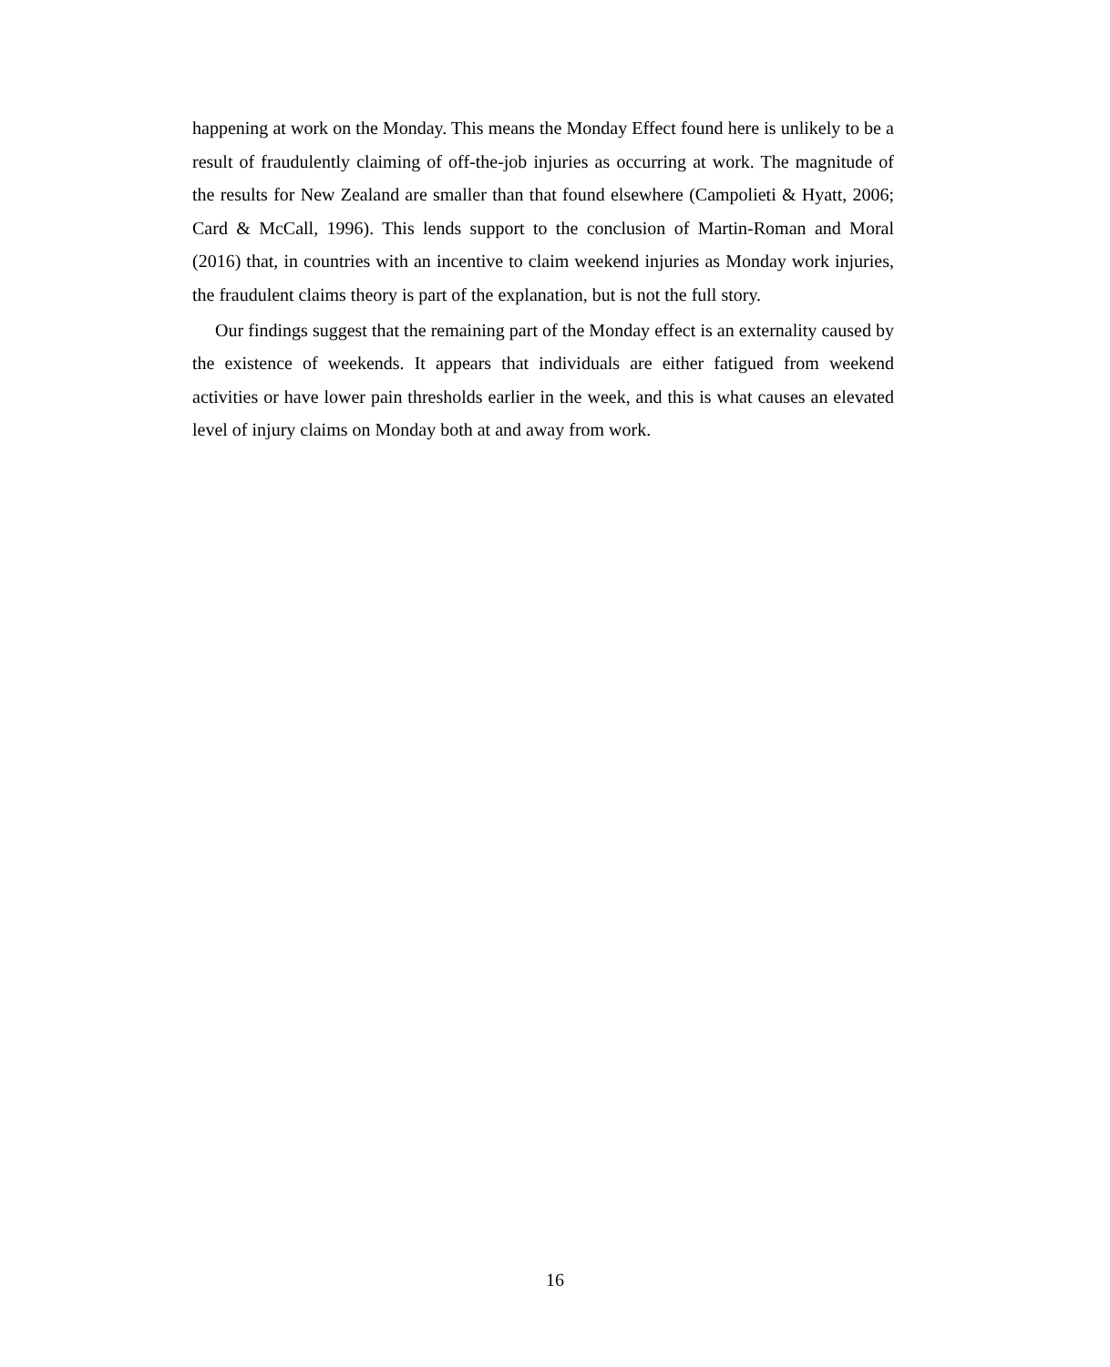happening at work on the Monday. This means the Monday Effect found here is unlikely to be a result of fraudulently claiming of off-the-job injuries as occurring at work. The magnitude of the results for New Zealand are smaller than that found elsewhere (Campolieti & Hyatt, 2006; Card & McCall, 1996). This lends support to the conclusion of Martin-Roman and Moral (2016) that, in countries with an incentive to claim weekend injuries as Monday work injuries, the fraudulent claims theory is part of the explanation, but is not the full story.
Our findings suggest that the remaining part of the Monday effect is an externality caused by the existence of weekends. It appears that individuals are either fatigued from weekend activities or have lower pain thresholds earlier in the week, and this is what causes an elevated level of injury claims on Monday both at and away from work.
16